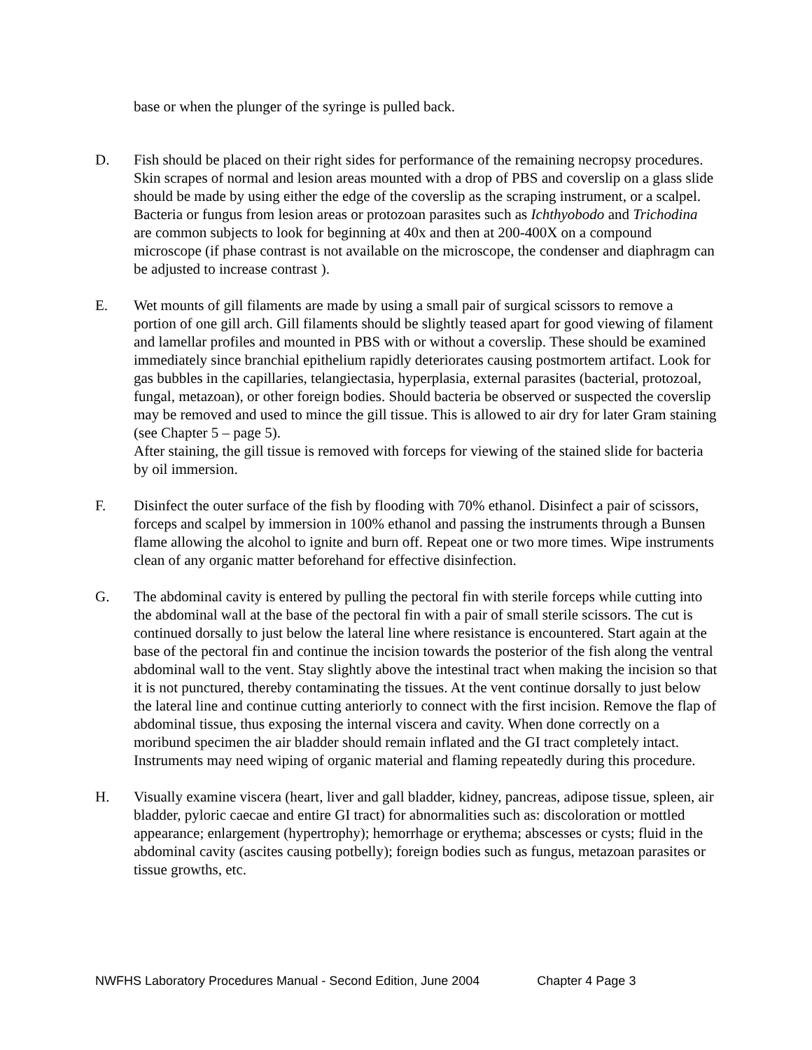base or when the plunger of the syringe is pulled back.
D. Fish should be placed on their right sides for performance of the remaining necropsy procedures. Skin scrapes of normal and lesion areas mounted with a drop of PBS and coverslip on a glass slide should be made by using either the edge of the coverslip as the scraping instrument, or a scalpel. Bacteria or fungus from lesion areas or protozoan parasites such as Ichthyobodo and Trichodina are common subjects to look for beginning at 40x and then at 200-400X on a compound microscope (if phase contrast is not available on the microscope, the condenser and diaphragm can be adjusted to increase contrast ).
E. Wet mounts of gill filaments are made by using a small pair of surgical scissors to remove a portion of one gill arch. Gill filaments should be slightly teased apart for good viewing of filament and lamellar profiles and mounted in PBS with or without a coverslip. These should be examined immediately since branchial epithelium rapidly deteriorates causing postmortem artifact. Look for gas bubbles in the capillaries, telangiectasia, hyperplasia, external parasites (bacterial, protozoal, fungal, metazoan), or other foreign bodies. Should bacteria be observed or suspected the coverslip may be removed and used to mince the gill tissue. This is allowed to air dry for later Gram staining (see Chapter 5 – page 5).
After staining, the gill tissue is removed with forceps for viewing of the stained slide for bacteria by oil immersion.
F. Disinfect the outer surface of the fish by flooding with 70% ethanol. Disinfect a pair of scissors, forceps and scalpel by immersion in 100% ethanol and passing the instruments through a Bunsen flame allowing the alcohol to ignite and burn off. Repeat one or two more times. Wipe instruments clean of any organic matter beforehand for effective disinfection.
G. The abdominal cavity is entered by pulling the pectoral fin with sterile forceps while cutting into the abdominal wall at the base of the pectoral fin with a pair of small sterile scissors. The cut is continued dorsally to just below the lateral line where resistance is encountered. Start again at the base of the pectoral fin and continue the incision towards the posterior of the fish along the ventral abdominal wall to the vent. Stay slightly above the intestinal tract when making the incision so that it is not punctured, thereby contaminating the tissues. At the vent continue dorsally to just below the lateral line and continue cutting anteriorly to connect with the first incision. Remove the flap of abdominal tissue, thus exposing the internal viscera and cavity. When done correctly on a moribund specimen the air bladder should remain inflated and the GI tract completely intact. Instruments may need wiping of organic material and flaming repeatedly during this procedure.
H. Visually examine viscera (heart, liver and gall bladder, kidney, pancreas, adipose tissue, spleen, air bladder, pyloric caecae and entire GI tract) for abnormalities such as: discoloration or mottled appearance; enlargement (hypertrophy); hemorrhage or erythema; abscesses or cysts; fluid in the abdominal cavity (ascites causing potbelly); foreign bodies such as fungus, metazoan parasites or tissue growths, etc.
NWFHS Laboratory Procedures Manual - Second Edition, June 2004 Chapter 4 Page 3